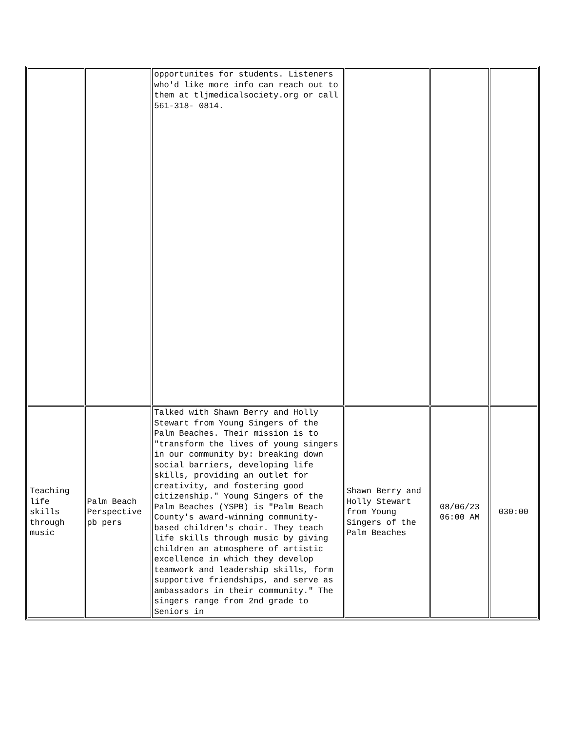| | | opportunites for students. Listeners who'd like more info can reach out to them at tljmedicalsociety.org or call 561-318- 0814. | | | |
| Teaching life skills through music | Palm Beach Perspective pb pers | Talked with Shawn Berry and Holly Stewart from Young Singers of the Palm Beaches. Their mission is to "transform the lives of young singers in our community by: breaking down social barriers, developing life skills, providing an outlet for creativity, and fostering good citizenship." Young Singers of the Palm Beaches (YSPB) is "Palm Beach County's award-winning community-based children's choir. They teach life skills through music by giving children an atmosphere of artistic excellence in which they develop teamwork and leadership skills, form supportive friendships, and serve as ambassadors in their community." The singers range from 2nd grade to Seniors in | Shawn Berry and Holly Stewart from Young Singers of the Palm Beaches | 08/06/23 06:00 AM | 030:00 |